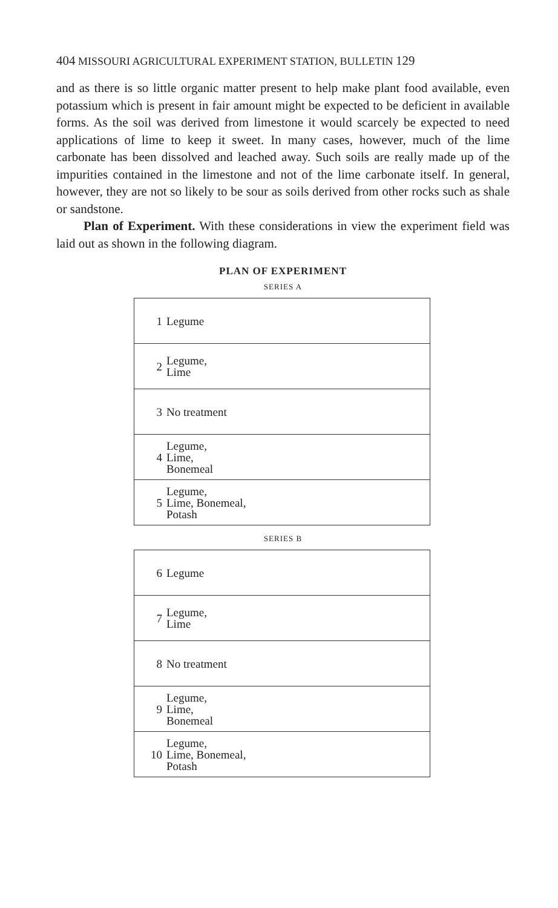404 MISSOURI AGRICULTURAL EXPERIMENT STATION, BULLETIN 129
and as there is so little organic matter present to help make plant food available, even potassium which is present in fair amount might be expected to be deficient in available forms. As the soil was derived from limestone it would scarcely be expected to need applications of lime to keep it sweet. In many cases, however, much of the lime carbonate has been dissolved and leached away. Such soils are really made up of the impurities contained in the limestone and not of the lime carbonate itself. In general, however, they are not so likely to be sour as soils derived from other rocks such as shale or sandstone.
Plan of Experiment. With these considerations in view the experiment field was laid out as shown in the following diagram.
PLAN OF EXPERIMENT
SERIES A
| 1 | Legume |
| 2 | Legume, Lime |
| 3 | No treatment |
| 4 | Legume, Lime, Bonemeal |
| 5 | Legume, Lime, Bonemeal, Potash |
SERIES B
| 6 | Legume |
| 7 | Legume, Lime |
| 8 | No treatment |
| 9 | Legume, Lime, Bonemeal |
| 10 | Legume, Lime, Bonemeal, Potash |